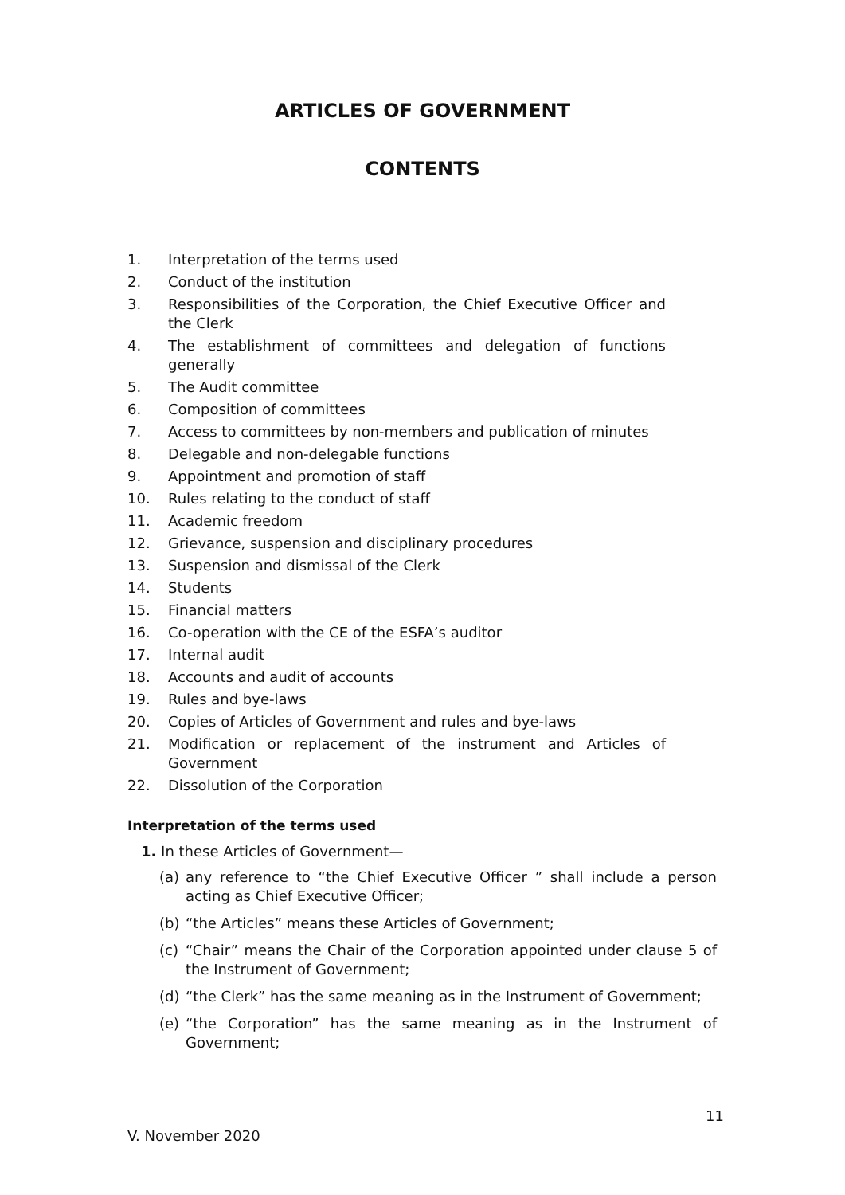ARTICLES OF GOVERNMENT
CONTENTS
1. Interpretation of the terms used
2. Conduct of the institution
3. Responsibilities of the Corporation, the Chief Executive Officer and the Clerk
4. The establishment of committees and delegation of functions generally
5. The Audit committee
6. Composition of committees
7. Access to committees by non-members and publication of minutes
8. Delegable and non-delegable functions
9. Appointment and promotion of staff
10. Rules relating to the conduct of staff
11. Academic freedom
12. Grievance, suspension and disciplinary procedures
13. Suspension and dismissal of the Clerk
14. Students
15. Financial matters
16. Co-operation with the CE of the ESFA’s auditor
17. Internal audit
18. Accounts and audit of accounts
19. Rules and bye-laws
20. Copies of Articles of Government and rules and bye-laws
21. Modification or replacement of the instrument and Articles of Government
22. Dissolution of the Corporation
Interpretation of the terms used
1. In these Articles of Government—
(a) any reference to “the Chief Executive Officer ” shall include a person acting as Chief Executive Officer;
(b) “the Articles” means these Articles of Government;
(c) “Chair” means the Chair of the Corporation appointed under clause 5 of the Instrument of Government;
(d) “the Clerk” has the same meaning as in the Instrument of Government;
(e) “the Corporation” has the same meaning as in the Instrument of Government;
11
V. November 2020